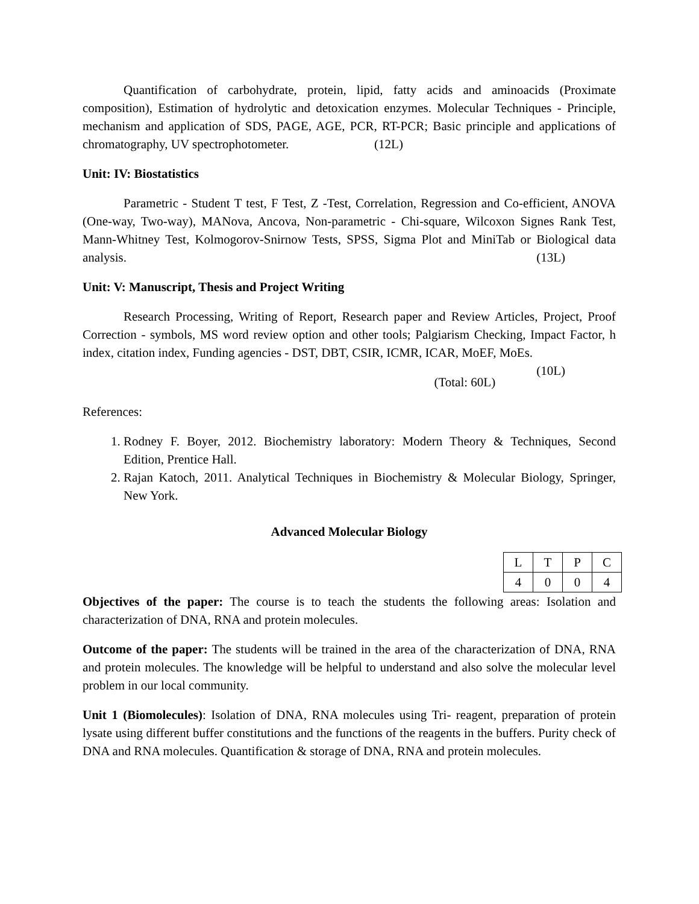Quantification of carbohydrate, protein, lipid, fatty acids and aminoacids (Proximate composition), Estimation of hydrolytic and detoxication enzymes. Molecular Techniques - Principle, mechanism and application of SDS, PAGE, AGE, PCR, RT-PCR; Basic principle and applications of chromatography, UV spectrophotometer. (12L)
Unit: IV: Biostatistics
Parametric - Student T test, F Test, Z -Test, Correlation, Regression and Co-efficient, ANOVA (One-way, Two-way), MANova, Ancova, Non-parametric - Chi-square, Wilcoxon Signes Rank Test, Mann-Whitney Test, Kolmogorov-Snirnow Tests, SPSS, Sigma Plot and MiniTab or Biological data analysis. (13L)
Unit: V: Manuscript, Thesis and Project Writing
Research Processing, Writing of Report, Research paper and Review Articles, Project, Proof Correction - symbols, MS word review option and other tools; Palgiarism Checking, Impact Factor, h index, citation index, Funding agencies - DST, DBT, CSIR, ICMR, ICAR, MoEF, MoEs. (10L)
(Total: 60L)
References:
1. Rodney F. Boyer, 2012. Biochemistry laboratory: Modern Theory & Techniques, Second Edition, Prentice Hall.
2. Rajan Katoch, 2011. Analytical Techniques in Biochemistry & Molecular Biology, Springer, New York.
Advanced Molecular Biology
| L | T | P | C |
| 4 | 0 | 0 | 4 |
Objectives of the paper: The course is to teach the students the following areas: Isolation and characterization of DNA, RNA and protein molecules.
Outcome of the paper: The students will be trained in the area of the characterization of DNA, RNA and protein molecules. The knowledge will be helpful to understand and also solve the molecular level problem in our local community.
Unit 1 (Biomolecules): Isolation of DNA, RNA molecules using Tri- reagent, preparation of protein lysate using different buffer constitutions and the functions of the reagents in the buffers. Purity check of DNA and RNA molecules. Quantification & storage of DNA, RNA and protein molecules.